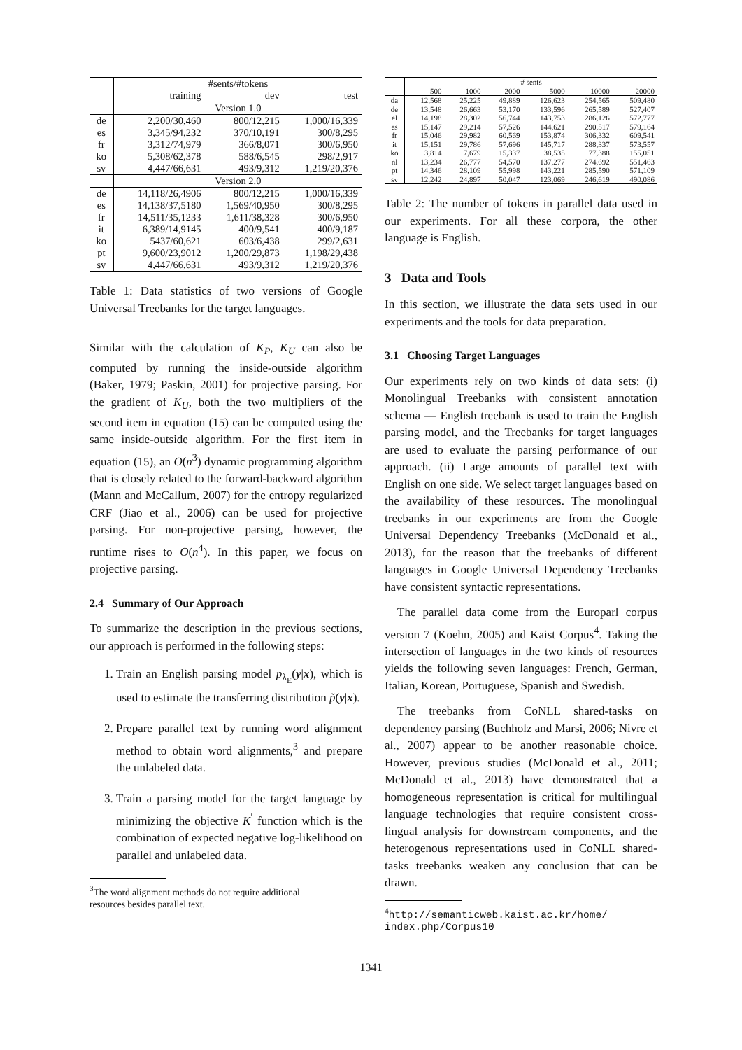| | #sents/#tokens | | |
| --- | --- | --- | --- |
| | training | dev | test |
| | Version 1.0 | | |
| de | 2,200/30,460 | 800/12,215 | 1,000/16,339 |
| es | 3,345/94,232 | 370/10,191 | 300/8,295 |
| fr | 3,312/74,979 | 366/8,071 | 300/6,950 |
| ko | 5,308/62,378 | 588/6,545 | 298/2,917 |
| sv | 4,447/66,631 | 493/9,312 | 1,219/20,376 |
| | Version 2.0 | | |
| de | 14,118/26,4906 | 800/12,215 | 1,000/16,339 |
| es | 14,138/37,5180 | 1,569/40,950 | 300/8,295 |
| fr | 14,511/35,1233 | 1,611/38,328 | 300/6,950 |
| it | 6,389/14,9145 | 400/9,541 | 400/9,187 |
| ko | 5437/60,621 | 603/6,438 | 299/2,631 |
| pt | 9,600/23,9012 | 1,200/29,873 | 1,198/29,438 |
| sv | 4,447/66,631 | 493/9,312 | 1,219/20,376 |
Table 1: Data statistics of two versions of Google Universal Treebanks for the target languages.
Similar with the calculation of K<sub>P</sub>, K<sub>U</sub> can also be computed by running the inside-outside algorithm (Baker, 1979; Paskin, 2001) for projective parsing. For the gradient of K<sub>U</sub>, both the two multipliers of the second item in equation (15) can be computed using the same inside-outside algorithm. For the first item in equation (15), an O(n<sup>3</sup>) dynamic programming algorithm that is closely related to the forward-backward algorithm (Mann and McCallum, 2007) for the entropy regularized CRF (Jiao et al., 2006) can be used for projective parsing. For non-projective parsing, however, the runtime rises to O(n<sup>4</sup>). In this paper, we focus on projective parsing.
2.4 Summary of Our Approach
To summarize the description in the previous sections, our approach is performed in the following steps:
1. Train an English parsing model p<sub>λ<sub>E</sub></sub>(y|x), which is used to estimate the transferring distribution p̃(y|x).
2. Prepare parallel text by running word alignment method to obtain word alignments,<sup>3</sup> and prepare the unlabeled data.
3. Train a parsing model for the target language by minimizing the objective K<sup>′</sup> function which is the combination of expected negative log-likelihood on parallel and unlabeled data.
<sup>3</sup> The word alignment methods do not require additional
resources besides parallel text.
| | # sents | | | | | |
| --- | --- | --- | --- | --- | --- | --- |
| | 500 | 1000 | 2000 | 5000 | 10000 | 20000 |
| da | 12,568 | 25,225 | 49,889 | 126,623 | 254,565 | 509,480 |
| de | 13,548 | 26,663 | 53,170 | 133,596 | 265,589 | 527,407 |
| el | 14,198 | 28,302 | 56,744 | 143,753 | 286,126 | 572,777 |
| es | 15,147 | 29,214 | 57,526 | 144,621 | 290,517 | 579,164 |
| fr | 15,046 | 29,982 | 60,569 | 153,874 | 306,332 | 609,541 |
| it | 15,151 | 29,786 | 57,696 | 145,717 | 288,337 | 573,557 |
| ko | 3,814 | 7,679 | 15,337 | 38,535 | 77,388 | 155,051 |
| nl | 13,234 | 26,777 | 54,570 | 137,277 | 274,692 | 551,463 |
| pt | 14,346 | 28,109 | 55,998 | 143,221 | 285,590 | 571,109 |
| sv | 12,242 | 24,897 | 50,047 | 123,069 | 246,619 | 490,086 |
Table 2: The number of tokens in parallel data used in our experiments. For all these corpora, the other language is English.
3 Data and Tools
In this section, we illustrate the data sets used in our experiments and the tools for data preparation.
3.1 Choosing Target Languages
Our experiments rely on two kinds of data sets: (i) Monolingual Treebanks with consistent annotation schema — English treebank is used to train the English parsing model, and the Treebanks for target languages are used to evaluate the parsing performance of our approach. (ii) Large amounts of parallel text with English on one side. We select target languages based on the availability of these resources. The monolingual treebanks in our experiments are from the Google Universal Dependency Treebanks (McDonald et al., 2013), for the reason that the treebanks of different languages in Google Universal Dependency Treebanks have consistent syntactic representations.
The parallel data come from the Europarl corpus version 7 (Koehn, 2005) and Kaist Corpus<sup>4</sup>. Taking the intersection of languages in the two kinds of resources yields the following seven languages: French, German, Italian, Korean, Portuguese, Spanish and Swedish.
The treebanks from CoNLL shared-tasks on dependency parsing (Buchholz and Marsi, 2006; Nivre et al., 2007) appear to be another reasonable choice. However, previous studies (McDonald et al., 2011; McDonald et al., 2013) have demonstrated that a homogeneous representation is critical for multilingual language technologies that require consistent cross-lingual analysis for downstream components, and the heterogenous representations used in CoNLL shared-tasks treebanks weaken any conclusion that can be drawn.
<sup>4</sup> http://semanticweb.kaist.ac.kr/home/
index.php/Corpus10
1341